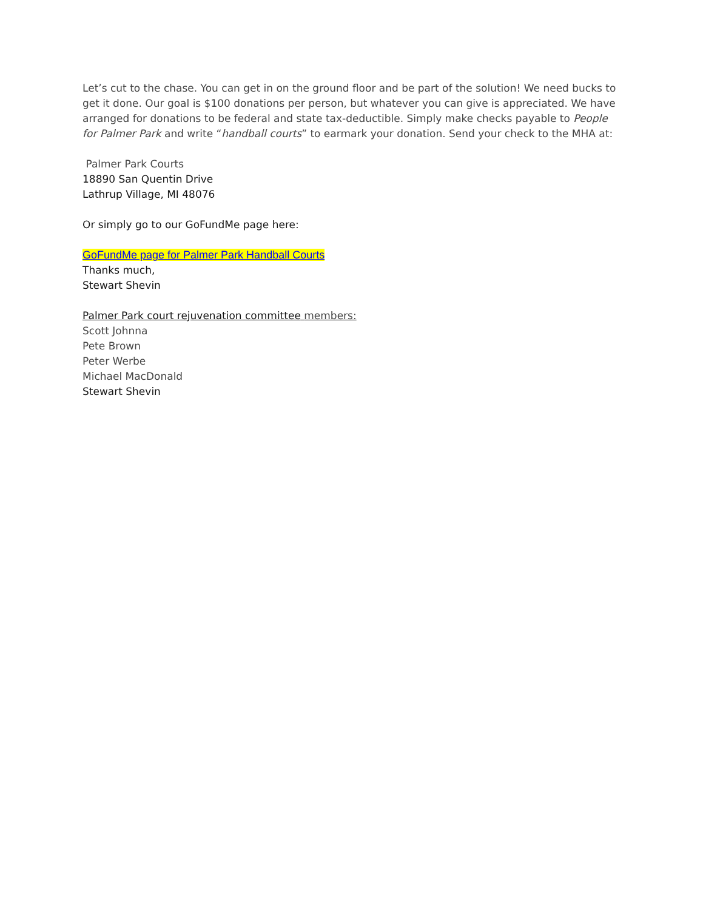Let’s cut to the chase. You can get in on the ground floor and be part of the solution! We need bucks to get it done. Our goal is $100 donations per person, but whatever you can give is appreciated. We have arranged for donations to be federal and state tax-deductible. Simply make checks payable to People for Palmer Park and write “handball courts” to earmark your donation. Send your check to the MHA at:
Palmer Park Courts
18890 San Quentin Drive
Lathrup Village, MI 48076
Or simply go to our GoFundMe page here:
GoFundMe page for Palmer Park Handball Courts
Thanks much,
Stewart Shevin
Palmer Park court rejuvenation committee members:
Scott Johnna
Pete Brown
Peter Werbe
Michael MacDonald
Stewart Shevin